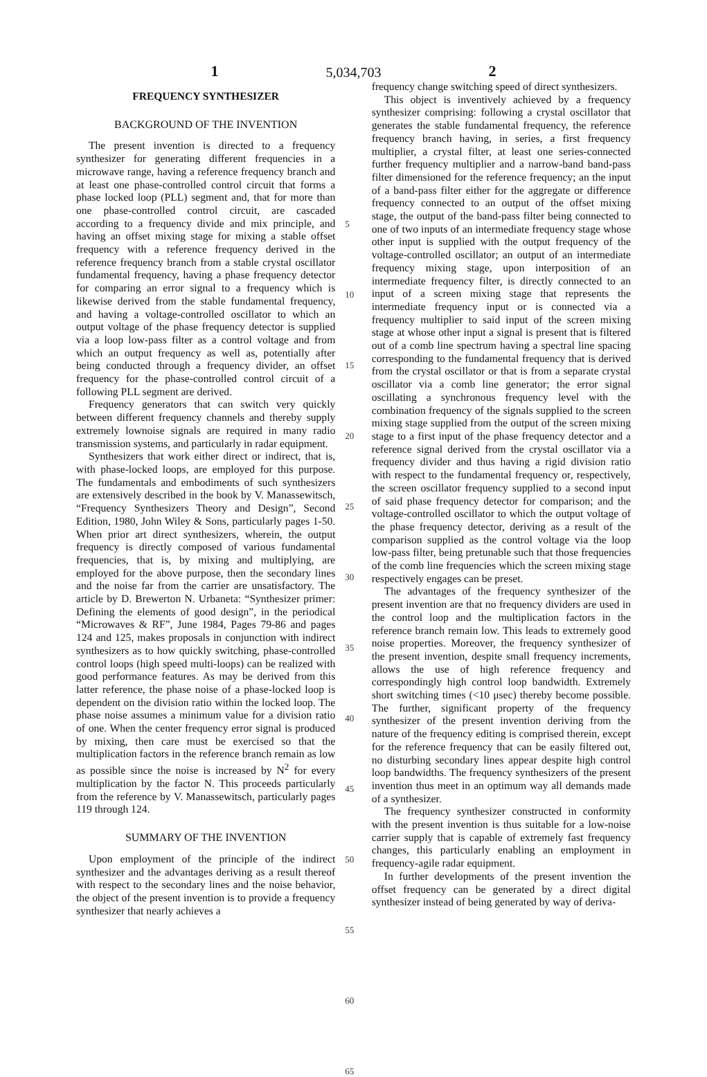1 5,034,703 2
FREQUENCY SYNTHESIZER
BACKGROUND OF THE INVENTION
The present invention is directed to a frequency synthesizer for generating different frequencies in a microwave range, having a reference frequency branch and at least one phase-controlled control circuit that forms a phase locked loop (PLL) segment and, that for more than one phase-controlled control circuit, are cascaded according to a frequency divide and mix principle, and having an offset mixing stage for mixing a stable offset frequency with a reference frequency derived in the reference frequency branch from a stable crystal oscillator fundamental frequency, having a phase frequency detector for comparing an error signal to a frequency which is likewise derived from the stable fundamental frequency, and having a voltage-controlled oscillator to which an output voltage of the phase frequency detector is supplied via a loop low-pass filter as a control voltage and from which an output frequency as well as, potentially after being conducted through a frequency divider, an offset frequency for the phase-controlled control circuit of a following PLL segment are derived.
Frequency generators that can switch very quickly between different frequency channels and thereby supply extremely lownoise signals are required in many radio transmission systems, and particularly in radar equipment.
Synthesizers that work either direct or indirect, that is, with phase-locked loops, are employed for this purpose. The fundamentals and embodiments of such synthesizers are extensively described in the book by V. Manassewitsch, “Frequency Synthesizers Theory and Design”, Second Edition, 1980, John Wiley & Sons, particularly pages 1-50. When prior art direct synthesizers, wherein, the output frequency is directly composed of various fundamental frequencies, that is, by mixing and multiplying, are employed for the above purpose, then the secondary lines and the noise far from the carrier are unsatisfactory. The article by D. Brewerton N. Urbaneta: “Synthesizer primer: Defining the elements of good design”, in the periodical “Microwaves & RF”, June 1984, Pages 79-86 and pages 124 and 125, makes proposals in conjunction with indirect synthesizers as to how quickly switching, phase-controlled control loops (high speed multi-loops) can be realized with good performance features. As may be derived from this latter reference, the phase noise of a phase-locked loop is dependent on the division ratio within the locked loop. The phase noise assumes a minimum value for a division ratio of one. When the center frequency error signal is produced by mixing, then care must be exercised so that the multiplication factors in the reference branch remain as low as possible since the noise is increased by N<sup>2</sup> for every multiplication by the factor N. This proceeds particularly from the reference by V. Manassewitsch, particularly pages 119 through 124.
SUMMARY OF THE INVENTION
Upon employment of the principle of the indirect synthesizer and the advantages deriving as a result thereof with respect to the secondary lines and the noise behavior, the object of the present invention is to provide a frequency synthesizer that nearly achieves a
5
10
15
20
25
30
35
40
45
50
55
60
65
frequency change switching speed of direct synthesizers.
This object is inventively achieved by a frequency synthesizer comprising: following a crystal oscillator that generates the stable fundamental frequency, the reference frequency branch having, in series, a first frequency multiplier, a crystal filter, at least one series-connected further frequency multiplier and a narrow-band band-pass filter dimensioned for the reference frequency; an the input of a band-pass filter either for the aggregate or difference frequency connected to an output of the offset mixing stage, the output of the band-pass filter being connected to one of two inputs of an intermediate frequency stage whose other input is supplied with the output frequency of the voltage-controlled oscillator; an output of an intermediate frequency mixing stage, upon interposition of an intermediate frequency filter, is directly connected to an input of a screen mixing stage that represents the intermediate frequency input or is connected via a frequency multiplier to said input of the screen mixing stage at whose other input a signal is present that is filtered out of a comb line spectrum having a spectral line spacing corresponding to the fundamental frequency that is derived from the crystal oscillator or that is from a separate crystal oscillator via a comb line generator; the error signal oscillating a synchronous frequency level with the combination frequency of the signals supplied to the screen mixing stage supplied from the output of the screen mixing stage to a first input of the phase frequency detector and a reference signal derived from the crystal oscillator via a frequency divider and thus having a rigid division ratio with respect to the fundamental frequency or, respectively, the screen oscillator frequency supplied to a second input of said phase frequency detector for comparison; and the voltage-controlled oscillator to which the output voltage of the phase frequency detector, deriving as a result of the comparison supplied as the control voltage via the loop low-pass filter, being pretunable such that those frequencies of the comb line frequencies which the screen mixing stage respectively engages can be preset.
The advantages of the frequency synthesizer of the present invention are that no frequency dividers are used in the control loop and the multiplication factors in the reference branch remain low. This leads to extremely good noise properties. Moreover, the frequency synthesizer of the present invention, despite small frequency increments, allows the use of high reference frequency and correspondingly high control loop bandwidth. Extremely short switching times (<10 μsec) thereby become possible. The further, significant property of the frequency synthesizer of the present invention deriving from the nature of the frequency editing is comprised therein, except for the reference frequency that can be easily filtered out, no disturbing secondary lines appear despite high control loop bandwidths. The frequency synthesizers of the present invention thus meet in an optimum way all demands made of a synthesizer.
The frequency synthesizer constructed in conformity with the present invention is thus suitable for a low-noise carrier supply that is capable of extremely fast frequency changes, this particularly enabling an employment in frequency-agile radar equipment.
In further developments of the present invention the offset frequency can be generated by a direct digital synthesizer instead of being generated by way of deriva-